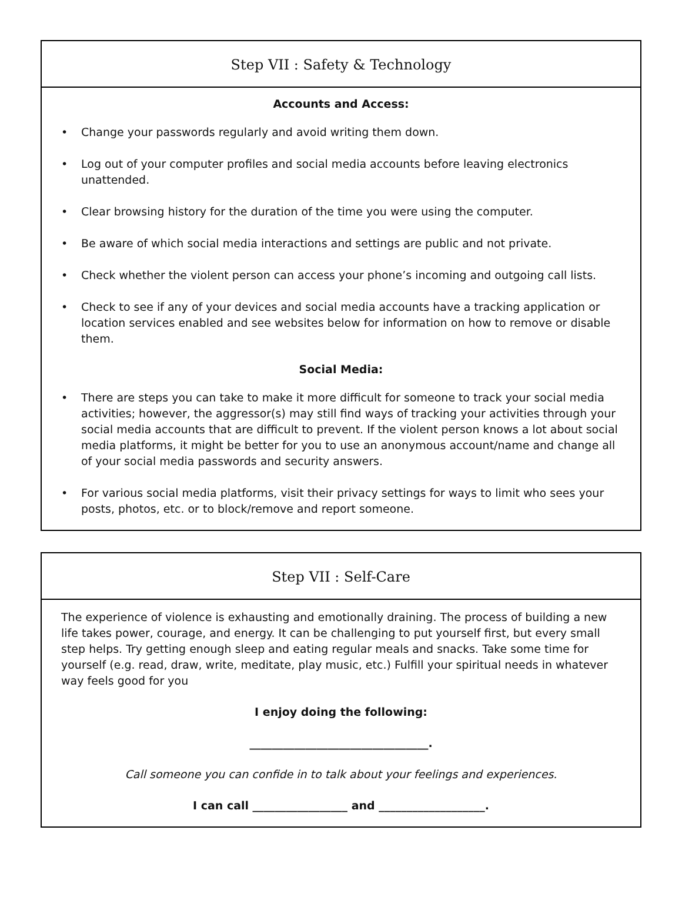Step VII : Safety & Technology
Accounts and Access:
• Change your passwords regularly and avoid writing them down.
• Log out of your computer profiles and social media accounts before leaving electronics unattended.
• Clear browsing history for the duration of the time you were using the computer.
• Be aware of which social media interactions and settings are public and not private.
• Check whether the violent person can access your phone’s incoming and outgoing call lists.
• Check to see if any of your devices and social media accounts have a tracking application or location services enabled and see websites below for information on how to remove or disable them.
Social Media:
• There are steps you can take to make it more difficult for someone to track your social media activities; however, the aggressor(s) may still find ways of tracking your activities through your social media accounts that are difficult to prevent. If the violent person knows a lot about social media platforms, it might be better for you to use an anonymous account/name and change all of your social media passwords and security answers.
• For various social media platforms, visit their privacy settings for ways to limit who sees your posts, photos, etc. or to block/remove and report someone.
Step VII : Self-Care
The experience of violence is exhausting and emotionally draining. The process of building a new life takes power, courage, and energy. It can be challenging to put yourself first, but every small step helps. Try getting enough sleep and eating regular meals and snacks. Take some time for yourself (e.g. read, draw, write, meditate, play music, etc.) Fulfill your spiritual needs in whatever way feels good for you
I enjoy doing the following:
________________________________.
Call someone you can confide in to talk about your feelings and experiences.
I can call _________________ and ___________________.